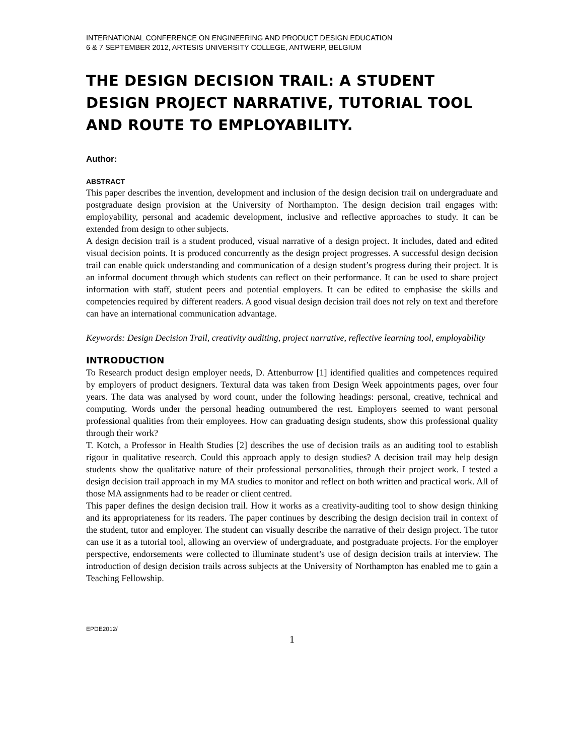INTERNATIONAL CONFERENCE ON ENGINEERING AND PRODUCT DESIGN EDUCATION
6 & 7 SEPTEMBER 2012, ARTESIS UNIVERSITY COLLEGE, ANTWERP, BELGIUM
THE DESIGN DECISION TRAIL: A STUDENT DESIGN PROJECT NARRATIVE, TUTORIAL TOOL AND ROUTE TO EMPLOYABILITY.
Author:
ABSTRACT
This paper describes the invention, development and inclusion of the design decision trail on undergraduate and postgraduate design provision at the University of Northampton. The design decision trail engages with: employability, personal and academic development, inclusive and reflective approaches to study. It can be extended from design to other subjects.
A design decision trail is a student produced, visual narrative of a design project. It includes, dated and edited visual decision points. It is produced concurrently as the design project progresses. A successful design decision trail can enable quick understanding and communication of a design student’s progress during their project. It is an informal document through which students can reflect on their performance. It can be used to share project information with staff, student peers and potential employers. It can be edited to emphasise the skills and competencies required by different readers. A good visual design decision trail does not rely on text and therefore can have an international communication advantage.
Keywords: Design Decision Trail, creativity auditing, project narrative, reflective learning tool, employability
INTRODUCTION
To Research product design employer needs, D. Attenburrow [1] identified qualities and competences required by employers of product designers. Textural data was taken from Design Week appointments pages, over four years. The data was analysed by word count, under the following headings: personal, creative, technical and computing. Words under the personal heading outnumbered the rest. Employers seemed to want personal professional qualities from their employees. How can graduating design students, show this professional quality through their work?
T. Kotch, a Professor in Health Studies [2] describes the use of decision trails as an auditing tool to establish rigour in qualitative research. Could this approach apply to design studies? A decision trail may help design students show the qualitative nature of their professional personalities, through their project work. I tested a design decision trail approach in my MA studies to monitor and reflect on both written and practical work. All of those MA assignments had to be reader or client centred.
This paper defines the design decision trail. How it works as a creativity-auditing tool to show design thinking and its appropriateness for its readers. The paper continues by describing the design decision trail in context of the student, tutor and employer. The student can visually describe the narrative of their design project. The tutor can use it as a tutorial tool, allowing an overview of undergraduate, and postgraduate projects. For the employer perspective, endorsements were collected to illuminate student’s use of design decision trails at interview. The introduction of design decision trails across subjects at the University of Northampton has enabled me to gain a Teaching Fellowship.
EPDE2012/
1